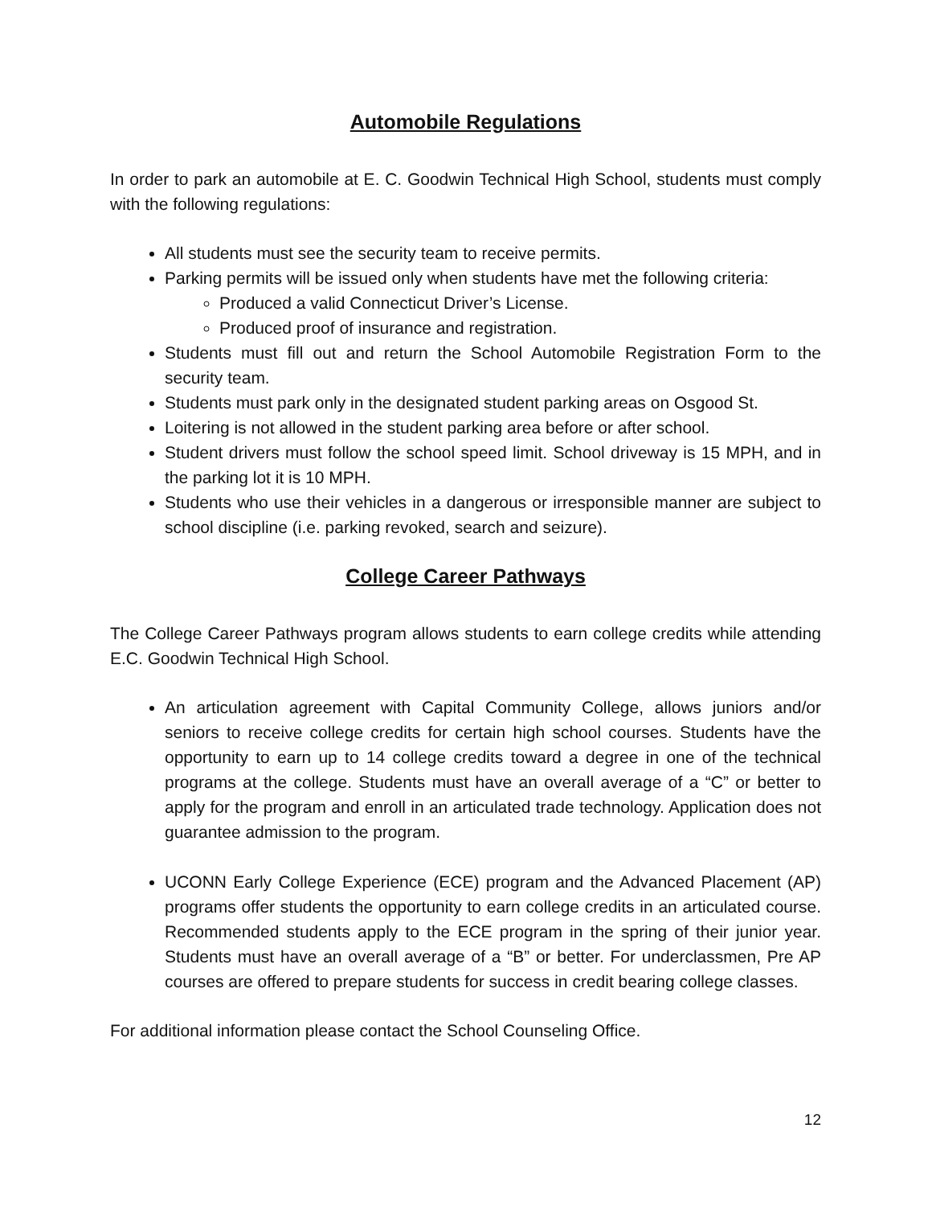Automobile Regulations
In order to park an automobile at E. C. Goodwin Technical High School, students must comply with the following regulations:
All students must see the security team to receive permits.
Parking permits will be issued only when students have met the following criteria:
Produced a valid Connecticut Driver’s License.
Produced proof of insurance and registration.
Students must fill out and return the School Automobile Registration Form to the security team.
Students must park only in the designated student parking areas on Osgood St.
Loitering is not allowed in the student parking area before or after school.
Student drivers must follow the school speed limit. School driveway is 15 MPH, and in the parking lot it is 10 MPH.
Students who use their vehicles in a dangerous or irresponsible manner are subject to school discipline (i.e. parking revoked, search and seizure).
College Career Pathways
The College Career Pathways program allows students to earn college credits while attending E.C. Goodwin Technical High School.
An articulation agreement with Capital Community College, allows juniors and/or seniors to receive college credits for certain high school courses. Students have the opportunity to earn up to 14 college credits toward a degree in one of the technical programs at the college. Students must have an overall average of a “C” or better to apply for the program and enroll in an articulated trade technology. Application does not guarantee admission to the program.
UCONN Early College Experience (ECE) program and the Advanced Placement (AP) programs offer students the opportunity to earn college credits in an articulated course. Recommended students apply to the ECE program in the spring of their junior year. Students must have an overall average of a “B” or better. For underclassmen, Pre AP courses are offered to prepare students for success in credit bearing college classes.
For additional information please contact the School Counseling Office.
12